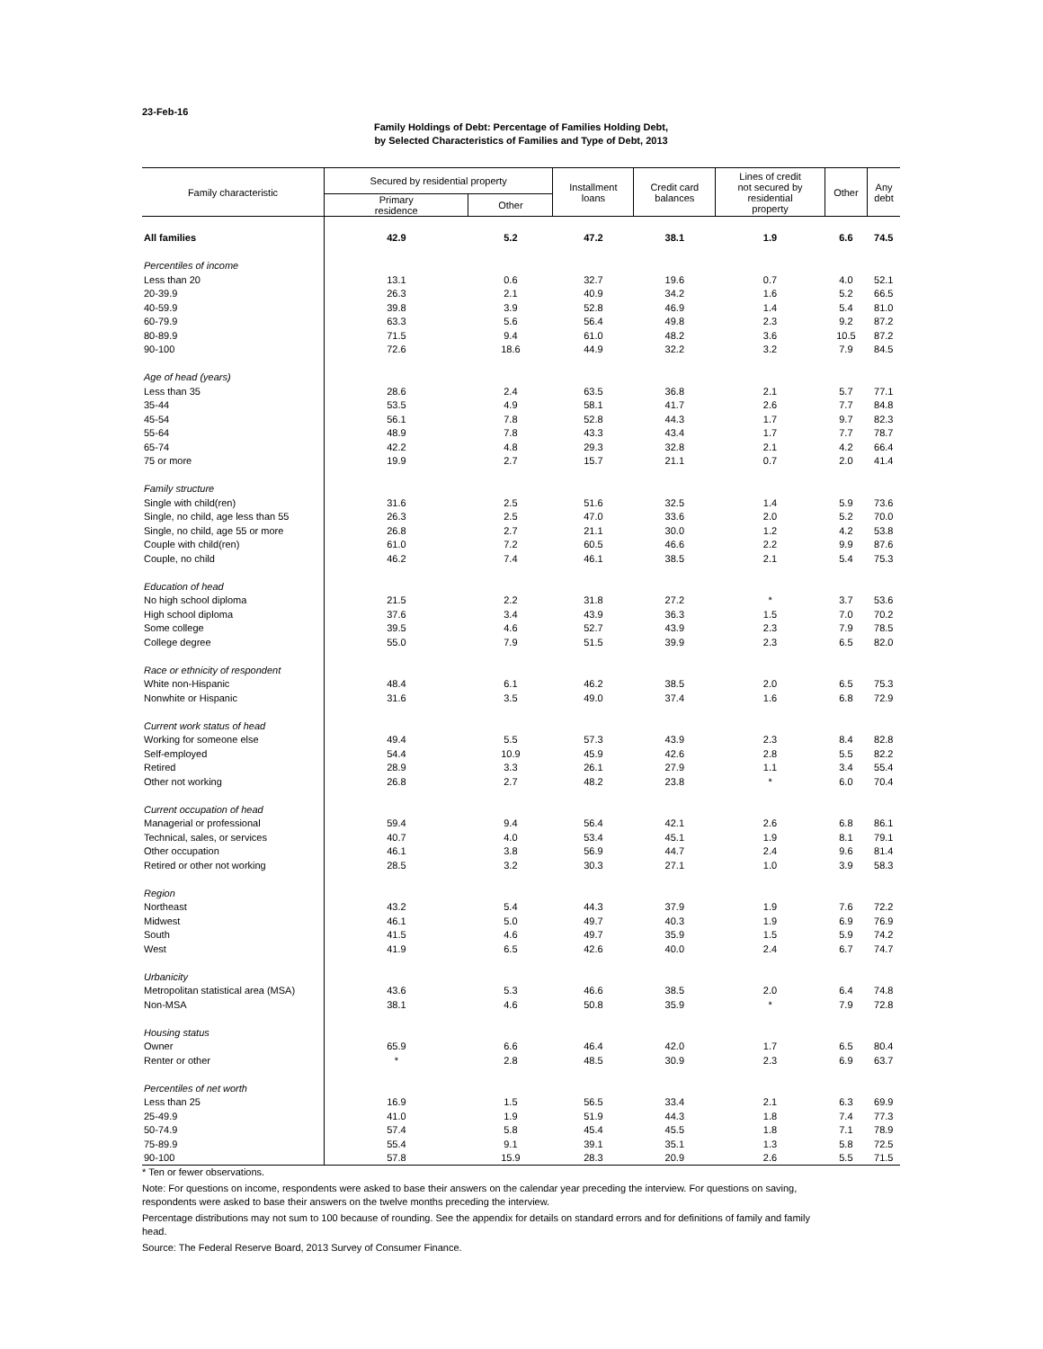23-Feb-16
Family Holdings of Debt: Percentage of Families Holding Debt,
by Selected Characteristics of Families and Type of Debt, 2013
| Family characteristic | Secured by residential property | | Installment loans | Credit card balances | Lines of credit not secured by residential property | Other | Any debt |
| --- | --- | --- | --- | --- | --- | --- | --- |
| | Primary residence | Other | | | | | |
| All families | 42.9 | 5.2 | 47.2 | 38.1 | 1.9 | 6.6 | 74.5 |
| Percentiles of income | | | | | | | |
| Less than 20 | 13.1 | 0.6 | 32.7 | 19.6 | 0.7 | 4.0 | 52.1 |
| 20-39.9 | 26.3 | 2.1 | 40.9 | 34.2 | 1.6 | 5.2 | 66.5 |
| 40-59.9 | 39.8 | 3.9 | 52.8 | 46.9 | 1.4 | 5.4 | 81.0 |
| 60-79.9 | 63.3 | 5.6 | 56.4 | 49.8 | 2.3 | 9.2 | 87.2 |
| 80-89.9 | 71.5 | 9.4 | 61.0 | 48.2 | 3.6 | 10.5 | 87.2 |
| 90-100 | 72.6 | 18.6 | 44.9 | 32.2 | 3.2 | 7.9 | 84.5 |
| Age of head (years) | | | | | | | |
| Less than 35 | 28.6 | 2.4 | 63.5 | 36.8 | 2.1 | 5.7 | 77.1 |
| 35-44 | 53.5 | 4.9 | 58.1 | 41.7 | 2.6 | 7.7 | 84.8 |
| 45-54 | 56.1 | 7.8 | 52.8 | 44.3 | 1.7 | 9.7 | 82.3 |
| 55-64 | 48.9 | 7.8 | 43.3 | 43.4 | 1.7 | 7.7 | 78.7 |
| 65-74 | 42.2 | 4.8 | 29.3 | 32.8 | 2.1 | 4.2 | 66.4 |
| 75 or more | 19.9 | 2.7 | 15.7 | 21.1 | 0.7 | 2.0 | 41.4 |
| Family structure | | | | | | | |
| Single with child(ren) | 31.6 | 2.5 | 51.6 | 32.5 | 1.4 | 5.9 | 73.6 |
| Single, no child, age less than 55 | 26.3 | 2.5 | 47.0 | 33.6 | 2.0 | 5.2 | 70.0 |
| Single, no child, age 55 or more | 26.8 | 2.7 | 21.1 | 30.0 | 1.2 | 4.2 | 53.8 |
| Couple with child(ren) | 61.0 | 7.2 | 60.5 | 46.6 | 2.2 | 9.9 | 87.6 |
| Couple, no child | 46.2 | 7.4 | 46.1 | 38.5 | 2.1 | 5.4 | 75.3 |
| Education of head | | | | | | | |
| No high school diploma | 21.5 | 2.2 | 31.8 | 27.2 | * | 3.7 | 53.6 |
| High school diploma | 37.6 | 3.4 | 43.9 | 36.3 | 1.5 | 7.0 | 70.2 |
| Some college | 39.5 | 4.6 | 52.7 | 43.9 | 2.3 | 7.9 | 78.5 |
| College degree | 55.0 | 7.9 | 51.5 | 39.9 | 2.3 | 6.5 | 82.0 |
| Race or ethnicity of respondent | | | | | | | |
| White non-Hispanic | 48.4 | 6.1 | 46.2 | 38.5 | 2.0 | 6.5 | 75.3 |
| Nonwhite or Hispanic | 31.6 | 3.5 | 49.0 | 37.4 | 1.6 | 6.8 | 72.9 |
| Current work status of head | | | | | | | |
| Working for someone else | 49.4 | 5.5 | 57.3 | 43.9 | 2.3 | 8.4 | 82.8 |
| Self-employed | 54.4 | 10.9 | 45.9 | 42.6 | 2.8 | 5.5 | 82.2 |
| Retired | 28.9 | 3.3 | 26.1 | 27.9 | 1.1 | 3.4 | 55.4 |
| Other not working | 26.8 | 2.7 | 48.2 | 23.8 | * | 6.0 | 70.4 |
| Current occupation of head | | | | | | | |
| Managerial or professional | 59.4 | 9.4 | 56.4 | 42.1 | 2.6 | 6.8 | 86.1 |
| Technical, sales, or services | 40.7 | 4.0 | 53.4 | 45.1 | 1.9 | 8.1 | 79.1 |
| Other occupation | 46.1 | 3.8 | 56.9 | 44.7 | 2.4 | 9.6 | 81.4 |
| Retired or other not working | 28.5 | 3.2 | 30.3 | 27.1 | 1.0 | 3.9 | 58.3 |
| Region | | | | | | | |
| Northeast | 43.2 | 5.4 | 44.3 | 37.9 | 1.9 | 7.6 | 72.2 |
| Midwest | 46.1 | 5.0 | 49.7 | 40.3 | 1.9 | 6.9 | 76.9 |
| South | 41.5 | 4.6 | 49.7 | 35.9 | 1.5 | 5.9 | 74.2 |
| West | 41.9 | 6.5 | 42.6 | 40.0 | 2.4 | 6.7 | 74.7 |
| Urbanicity | | | | | | | |
| Metropolitan statistical area (MSA) | 43.6 | 5.3 | 46.6 | 38.5 | 2.0 | 6.4 | 74.8 |
| Non-MSA | 38.1 | 4.6 | 50.8 | 35.9 | * | 7.9 | 72.8 |
| Housing status | | | | | | | |
| Owner | 65.9 | 6.6 | 46.4 | 42.0 | 1.7 | 6.5 | 80.4 |
| Renter or other | * | 2.8 | 48.5 | 30.9 | 2.3 | 6.9 | 63.7 |
| Percentiles of net worth | | | | | | | |
| Less than 25 | 16.9 | 1.5 | 56.5 | 33.4 | 2.1 | 6.3 | 69.9 |
| 25-49.9 | 41.0 | 1.9 | 51.9 | 44.3 | 1.8 | 7.4 | 77.3 |
| 50-74.9 | 57.4 | 5.8 | 45.4 | 45.5 | 1.8 | 7.1 | 78.9 |
| 75-89.9 | 55.4 | 9.1 | 39.1 | 35.1 | 1.3 | 5.8 | 72.5 |
| 90-100 | 57.8 | 15.9 | 28.3 | 20.9 | 2.6 | 5.5 | 71.5 |
* Ten or fewer observations.
Note: For questions on income, respondents were asked to base their answers on the calendar year preceding the interview. For questions on saving, respondents were asked to base their answers on the twelve months preceding the interview.
Percentage distributions may not sum to 100 because of rounding. See the appendix for details on standard errors and for definitions of family and family head.
Source: The Federal Reserve Board, 2013 Survey of Consumer Finance.